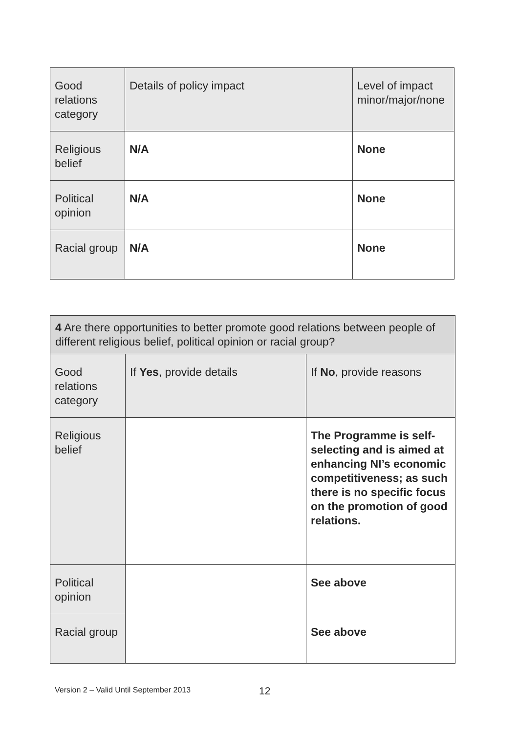| Good relations category | Details of policy impact | Level of impact minor/major/none |
| --- | --- | --- |
| Religious belief | N/A | None |
| Political opinion | N/A | None |
| Racial group | N/A | None |
| 4 Are there opportunities to better promote good relations between people of different religious belief, political opinion or racial group? | | |
| --- | --- | --- |
| Good relations category | If Yes , provide details | If No , provide reasons |
| Religious belief | | The Programme is self-selecting and is aimed at enhancing NI’s economic competitiveness; as such there is no specific focus on the promotion of good relations. |
| Political opinion | | See above |
| Racial group | | See above |
Version 2 – Valid Until September 2013
12